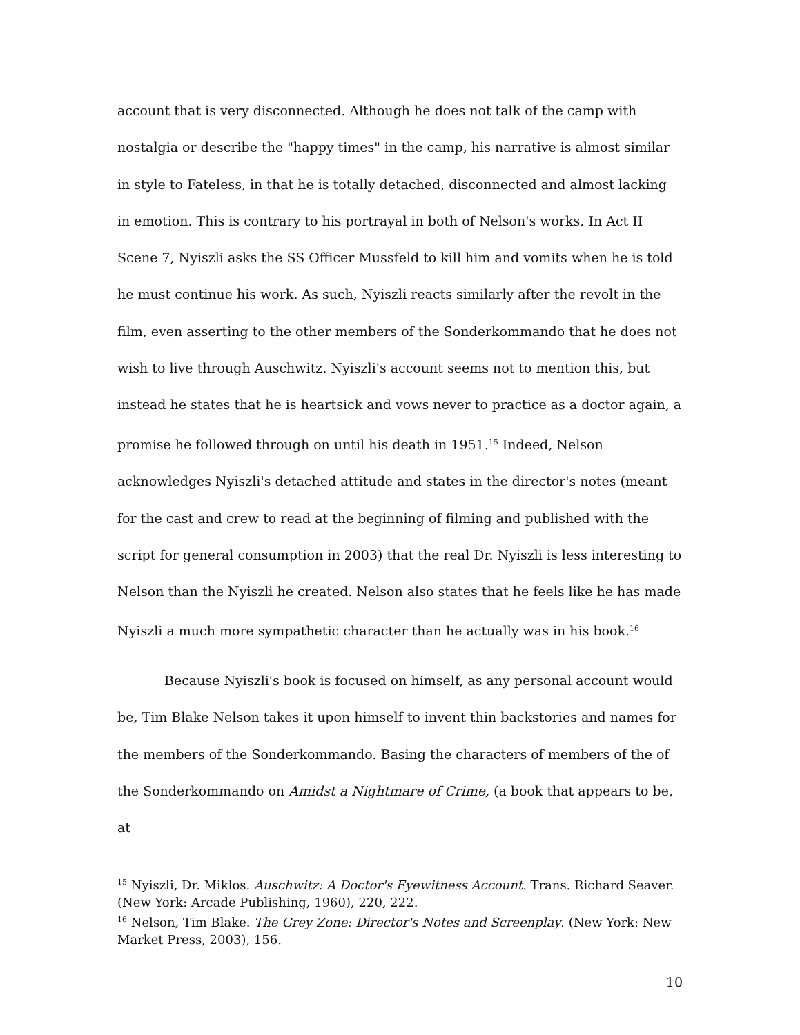account that is very disconnected. Although he does not talk of the camp with nostalgia or describe the "happy times" in the camp, his narrative is almost similar in style to Fateless, in that he is totally detached, disconnected and almost lacking in emotion. This is contrary to his portrayal in both of Nelson's works. In Act II Scene 7, Nyiszli asks the SS Officer Mussfeld to kill him and vomits when he is told he must continue his work. As such, Nyiszli reacts similarly after the revolt in the film, even asserting to the other members of the Sonderkommando that he does not wish to live through Auschwitz. Nyiszli's account seems not to mention this, but instead he states that he is heartsick and vows never to practice as a doctor again, a promise he followed through on until his death in 1951.<sup>15</sup> Indeed, Nelson acknowledges Nyiszli's detached attitude and states in the director's notes (meant for the cast and crew to read at the beginning of filming and published with the script for general consumption in 2003) that the real Dr. Nyiszli is less interesting to Nelson than the Nyiszli he created. Nelson also states that he feels like he has made Nyiszli a much more sympathetic character than he actually was in his book.<sup>16</sup>
Because Nyiszli's book is focused on himself, as any personal account would be, Tim Blake Nelson takes it upon himself to invent thin backstories and names for the members of the Sonderkommando. Basing the characters of members of the of the Sonderkommando on Amidst a Nightmare of Crime, (a book that appears to be, at
<sup>15</sup> Nyiszli, Dr. Miklos. Auschwitz: A Doctor's Eyewitness Account. Trans. Richard Seaver. (New York: Arcade Publishing, 1960), 220, 222.
<sup>16</sup> Nelson, Tim Blake. The Grey Zone: Director's Notes and Screenplay. (New York: New Market Press, 2003), 156.
10